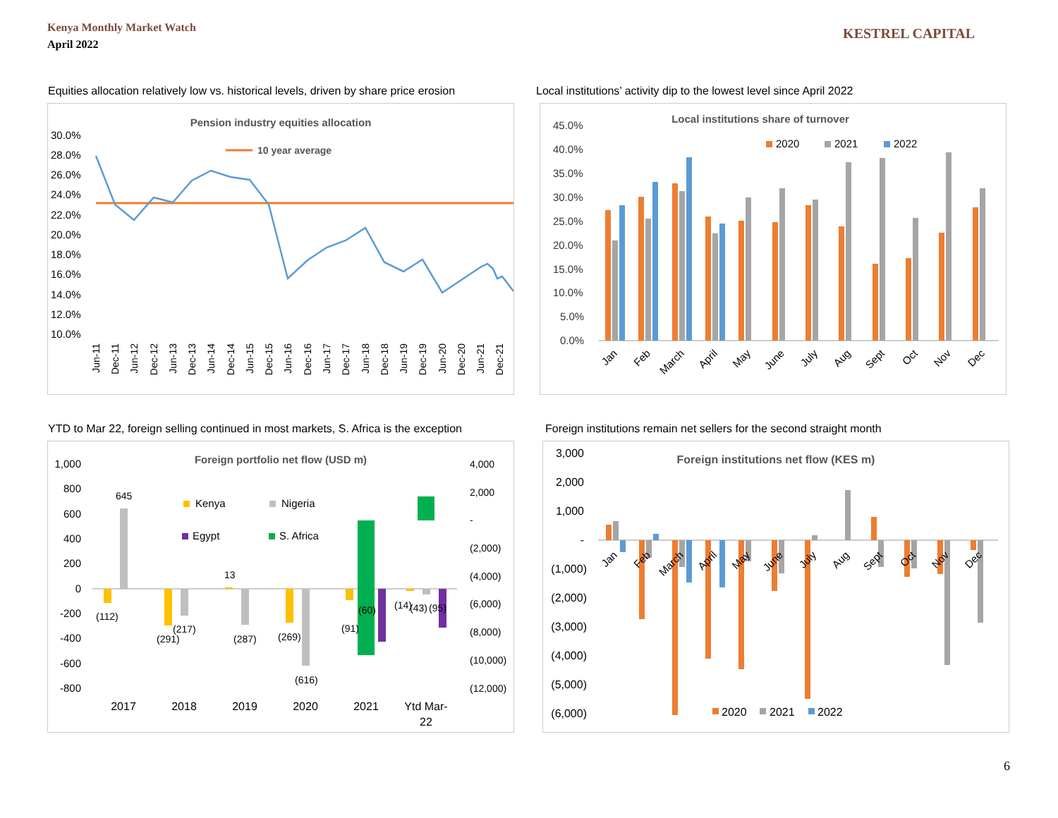Kenya Monthly Market Watch
April 2022
KESTREL CAPITAL
Equities allocation relatively low vs. historical levels, driven by share price erosion
Pension industry equities allocation
30.0%
28.0%
26.0%
24.0%
22.0%
20.0%
18.0%
16.0%
14.0%
12.0%
10.0%
10 year average
Jun-11
Dec-11
Jun-12
Dec-12
Jun-13
Dec-13
Jun-14
Dec-14
Jun-15
Dec-15
Jun-16
Dec-16
Jun-17
Dec-17
Jun-18
Dec-18
Jun-19
Dec-19
Jun-20
Dec-20
Jun-21
Dec-21
Local institutions’ activity dip to the lowest level since April 2022
Local institutions share of turnover
45.0%
40.0%
35.0%
30.0%
25.0%
20.0%
15.0%
10.0%
5.0%
0.0%
2020
2021
2022
Jan
Feb
March
April
May
June
July
Aug
Sept
Oct
Nov
Dec
YTD to Mar 22, foreign selling continued in most markets, S. Africa is the exception
Foreign portfolio net flow (USD m)
1,000
800
600
400
200
0
-200
-400
-600
-800
4,000
2,000
-
(2,000)
(4,000)
(6,000)
(8,000)
(10,000)
(12,000)
Kenya
Nigeria
Egypt
S. Africa
645
(112)
(291)
(217)
13
(287)
(269)
(616)
(91)
(60)
(14)
(43)
(95)
2017
2018
2019
2020
2021
Ytd Mar-
22
Foreign institutions remain net sellers for the second straight month
Foreign institutions net flow (KES m)
3,000
2,000
1,000
-
(1,000)
(2,000)
(3,000)
(4,000)
(5,000)
(6,000)
Jan
Feb
March
April
May
June
July
Aug
Sept
Oct
Nov
Dec
2020
2021
2022
6